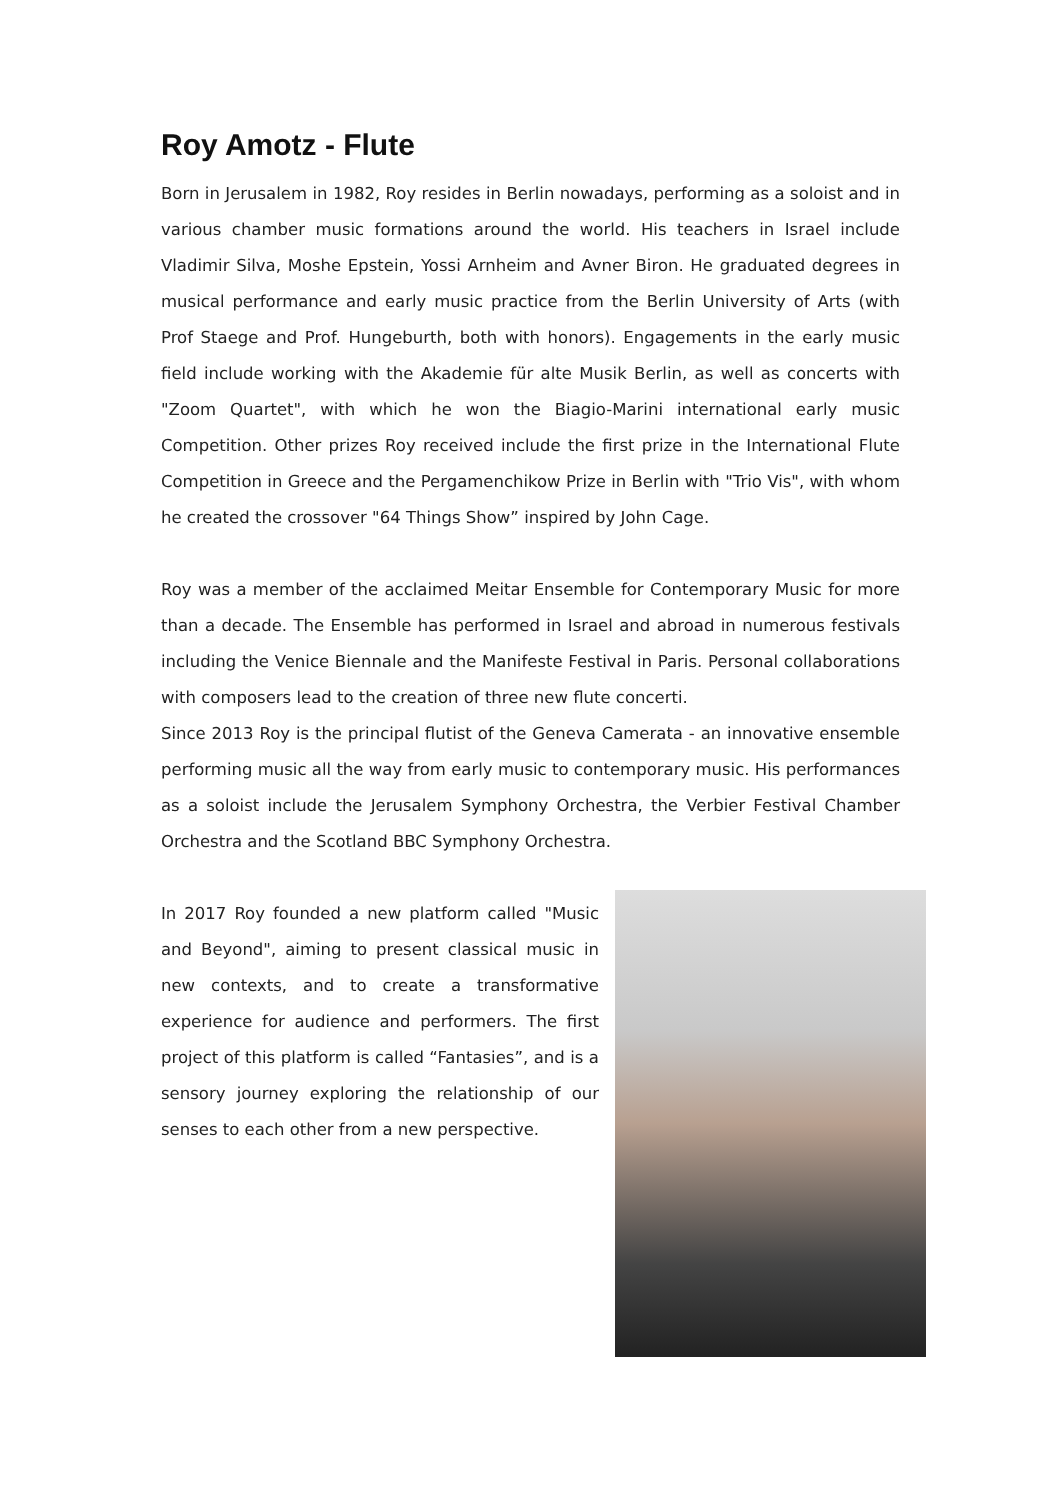Roy Amotz - Flute
Born in Jerusalem in 1982, Roy resides in Berlin nowadays, performing as a soloist and in various chamber music formations around the world. His teachers in Israel include Vladimir Silva, Moshe Epstein, Yossi Arnheim and Avner Biron. He graduated degrees in musical performance and early music practice from the Berlin University of Arts (with Prof Staege and Prof. Hungeburth, both with honors). Engagements in the early music field include working with the Akademie für alte Musik Berlin, as well as concerts with "Zoom Quartet", with which he won the Biagio-Marini international early music Competition. Other prizes Roy received include the first prize in the International Flute Competition in Greece and the Pergamenchikow Prize in Berlin with "Trio Vis", with whom he created the crossover "64 Things Show” inspired by John Cage.
Roy was a member of the acclaimed Meitar Ensemble for Contemporary Music for more than a decade. The Ensemble has performed in Israel and abroad in numerous festivals including the Venice Biennale and the Manifeste Festival in Paris. Personal collaborations with composers lead to the creation of three new flute concerti.
Since 2013 Roy is the principal flutist of the Geneva Camerata - an innovative ensemble performing music all the way from early music to contemporary music. His performances as a soloist include the Jerusalem Symphony Orchestra, the Verbier Festival Chamber Orchestra and the Scotland BBC Symphony Orchestra.
In 2017 Roy founded a new platform called "Music and Beyond", aiming to present classical music in new contexts, and to create a transformative experience for audience and performers. The first project of this platform is called “Fantasies”, and is a sensory journey exploring the relationship of our senses to each other from a new perspective.